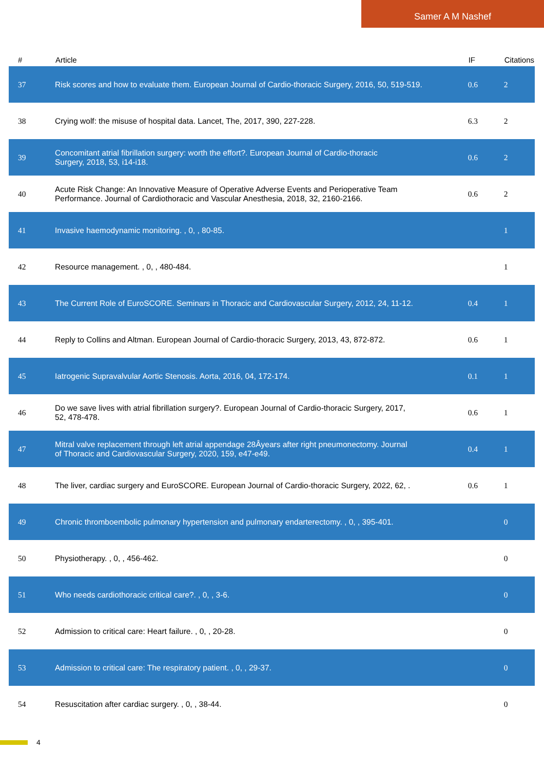Samer A M Nashef
| # | Article | IF | Citations |
| --- | --- | --- | --- |
| 37 | Risk scores and how to evaluate them. European Journal of Cardio-thoracic Surgery, 2016, 50, 519-519. | 0.6 | 2 |
| 38 | Crying wolf: the misuse of hospital data. Lancet, The, 2017, 390, 227-228. | 6.3 | 2 |
| 39 | Concomitant atrial fibrillation surgery: worth the effort?. European Journal of Cardio-thoracic Surgery, 2018, 53, i14-i18. | 0.6 | 2 |
| 40 | Acute Risk Change: An Innovative Measure of Operative Adverse Events and Perioperative Team Performance. Journal of Cardiothoracic and Vascular Anesthesia, 2018, 32, 2160-2166. | 0.6 | 2 |
| 41 | Invasive haemodynamic monitoring. , 0, , 80-85. | | 1 |
| 42 | Resource management. , 0, , 480-484. | | 1 |
| 43 | The Current Role of EuroSCORE. Seminars in Thoracic and Cardiovascular Surgery, 2012, 24, 11-12. | 0.4 | 1 |
| 44 | Reply to Collins and Altman. European Journal of Cardio-thoracic Surgery, 2013, 43, 872-872. | 0.6 | 1 |
| 45 | Iatrogenic Supravalvular Aortic Stenosis. Aorta, 2016, 04, 172-174. | 0.1 | 1 |
| 46 | Do we save lives with atrial fibrillation surgery?. European Journal of Cardio-thoracic Surgery, 2017, 52, 478-478. | 0.6 | 1 |
| 47 | Mitral valve replacement through left atrial appendage 28Âyears after right pneumonectomy. Journal of Thoracic and Cardiovascular Surgery, 2020, 159, e47-e49. | 0.4 | 1 |
| 48 | The liver, cardiac surgery and EuroSCORE. European Journal of Cardio-thoracic Surgery, 2022, 62, . | 0.6 | 1 |
| 49 | Chronic thromboembolic pulmonary hypertension and pulmonary endarterectomy. , 0, , 395-401. | | 0 |
| 50 | Physiotherapy. , 0, , 456-462. | | 0 |
| 51 | Who needs cardiothoracic critical care?. , 0, , 3-6. | | 0 |
| 52 | Admission to critical care: Heart failure. , 0, , 20-28. | | 0 |
| 53 | Admission to critical care: The respiratory patient. , 0, , 29-37. | | 0 |
| 54 | Resuscitation after cardiac surgery. , 0, , 38-44. | | 0 |
4